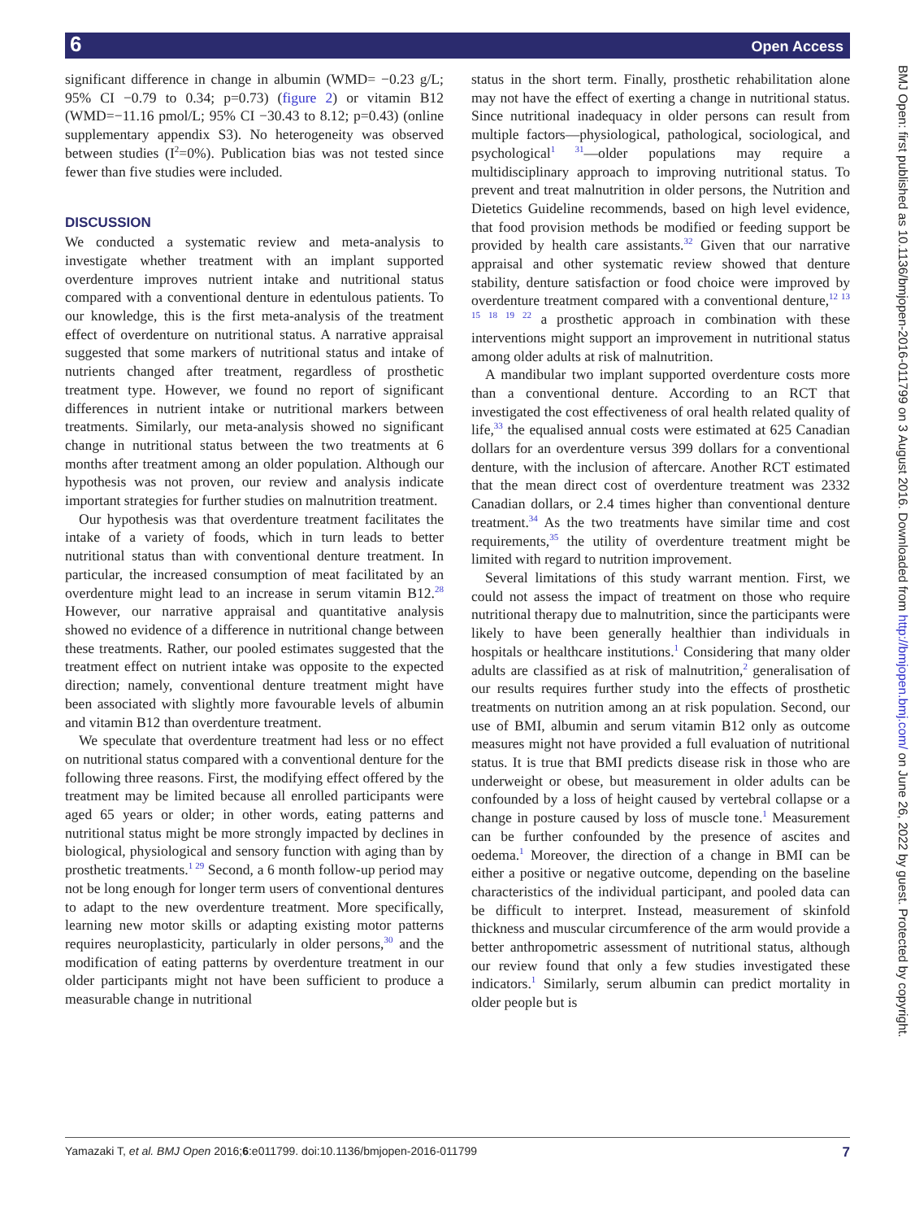6 Open Access
significant difference in change in albumin (WMD= −0.23 g/L; 95% CI −0.79 to 0.34; p=0.73) (figure 2) or vitamin B12 (WMD=−11.16 pmol/L; 95% CI −30.43 to 8.12; p=0.43) (online supplementary appendix S3). No heterogeneity was observed between studies (I<sup>2</sup>=0%). Publication bias was not tested since fewer than five studies were included.
DISCUSSION
We conducted a systematic review and meta-analysis to investigate whether treatment with an implant supported overdenture improves nutrient intake and nutritional status compared with a conventional denture in edentulous patients. To our knowledge, this is the first meta-analysis of the treatment effect of overdenture on nutritional status. A narrative appraisal suggested that some markers of nutritional status and intake of nutrients changed after treatment, regardless of prosthetic treatment type. However, we found no report of significant differences in nutrient intake or nutritional markers between treatments. Similarly, our meta-analysis showed no significant change in nutritional status between the two treatments at 6 months after treatment among an older population. Although our hypothesis was not proven, our review and analysis indicate important strategies for further studies on malnutrition treatment.
Our hypothesis was that overdenture treatment facilitates the intake of a variety of foods, which in turn leads to better nutritional status than with conventional denture treatment. In particular, the increased consumption of meat facilitated by an overdenture might lead to an increase in serum vitamin B12.<sup>28</sup> However, our narrative appraisal and quantitative analysis showed no evidence of a difference in nutritional change between these treatments. Rather, our pooled estimates suggested that the treatment effect on nutrient intake was opposite to the expected direction; namely, conventional denture treatment might have been associated with slightly more favourable levels of albumin and vitamin B12 than overdenture treatment.
We speculate that overdenture treatment had less or no effect on nutritional status compared with a conventional denture for the following three reasons. First, the modifying effect offered by the treatment may be limited because all enrolled participants were aged 65 years or older; in other words, eating patterns and nutritional status might be more strongly impacted by declines in biological, physiological and sensory function with aging than by prosthetic treatments.<sup>1 29</sup> Second, a 6 month follow-up period may not be long enough for longer term users of conventional dentures to adapt to the new overdenture treatment. More specifically, learning new motor skills or adapting existing motor patterns requires neuroplasticity, particularly in older persons,<sup>30</sup> and the modification of eating patterns by overdenture treatment in our older participants might not have been sufficient to produce a measurable change in nutritional
status in the short term. Finally, prosthetic rehabilitation alone may not have the effect of exerting a change in nutritional status. Since nutritional inadequacy in older persons can result from multiple factors—physiological, pathological, sociological, and psychological<sup>1 31</sup>—older populations may require a multidisciplinary approach to improving nutritional status. To prevent and treat malnutrition in older persons, the Nutrition and Dietetics Guideline recommends, based on high level evidence, that food provision methods be modified or feeding support be provided by health care assistants.<sup>32</sup> Given that our narrative appraisal and other systematic review showed that denture stability, denture satisfaction or food choice were improved by overdenture treatment compared with a conventional denture,<sup>12 13 15 18 19 22</sup> a prosthetic approach in combination with these interventions might support an improvement in nutritional status among older adults at risk of malnutrition.
A mandibular two implant supported overdenture costs more than a conventional denture. According to an RCT that investigated the cost effectiveness of oral health related quality of life,<sup>33</sup> the equalised annual costs were estimated at 625 Canadian dollars for an overdenture versus 399 dollars for a conventional denture, with the inclusion of aftercare. Another RCT estimated that the mean direct cost of overdenture treatment was 2332 Canadian dollars, or 2.4 times higher than conventional denture treatment.<sup>34</sup> As the two treatments have similar time and cost requirements,<sup>35</sup> the utility of overdenture treatment might be limited with regard to nutrition improvement.
Several limitations of this study warrant mention. First, we could not assess the impact of treatment on those who require nutritional therapy due to malnutrition, since the participants were likely to have been generally healthier than individuals in hospitals or healthcare institutions.<sup>1</sup> Considering that many older adults are classified as at risk of malnutrition,<sup>2</sup> generalisation of our results requires further study into the effects of prosthetic treatments on nutrition among an at risk population. Second, our use of BMI, albumin and serum vitamin B12 only as outcome measures might not have provided a full evaluation of nutritional status. It is true that BMI predicts disease risk in those who are underweight or obese, but measurement in older adults can be confounded by a loss of height caused by vertebral collapse or a change in posture caused by loss of muscle tone.<sup>1</sup> Measurement can be further confounded by the presence of ascites and oedema.<sup>1</sup> Moreover, the direction of a change in BMI can be either a positive or negative outcome, depending on the baseline characteristics of the individual participant, and pooled data can be difficult to interpret. Instead, measurement of skinfold thickness and muscular circumference of the arm would provide a better anthropometric assessment of nutritional status, although our review found that only a few studies investigated these indicators.<sup>1</sup> Similarly, serum albumin can predict mortality in older people but is
BMJ Open: first published as 10.1136/bmjopen-2016-011799 on 3 August 2016. Downloaded from http://bmjopen.bmj.com/ on June 26, 2022 by guest. Protected by copyright.
Yamazaki T, et al. BMJ Open 2016;6:e011799. doi:10.1136/bmjopen-2016-011799 7